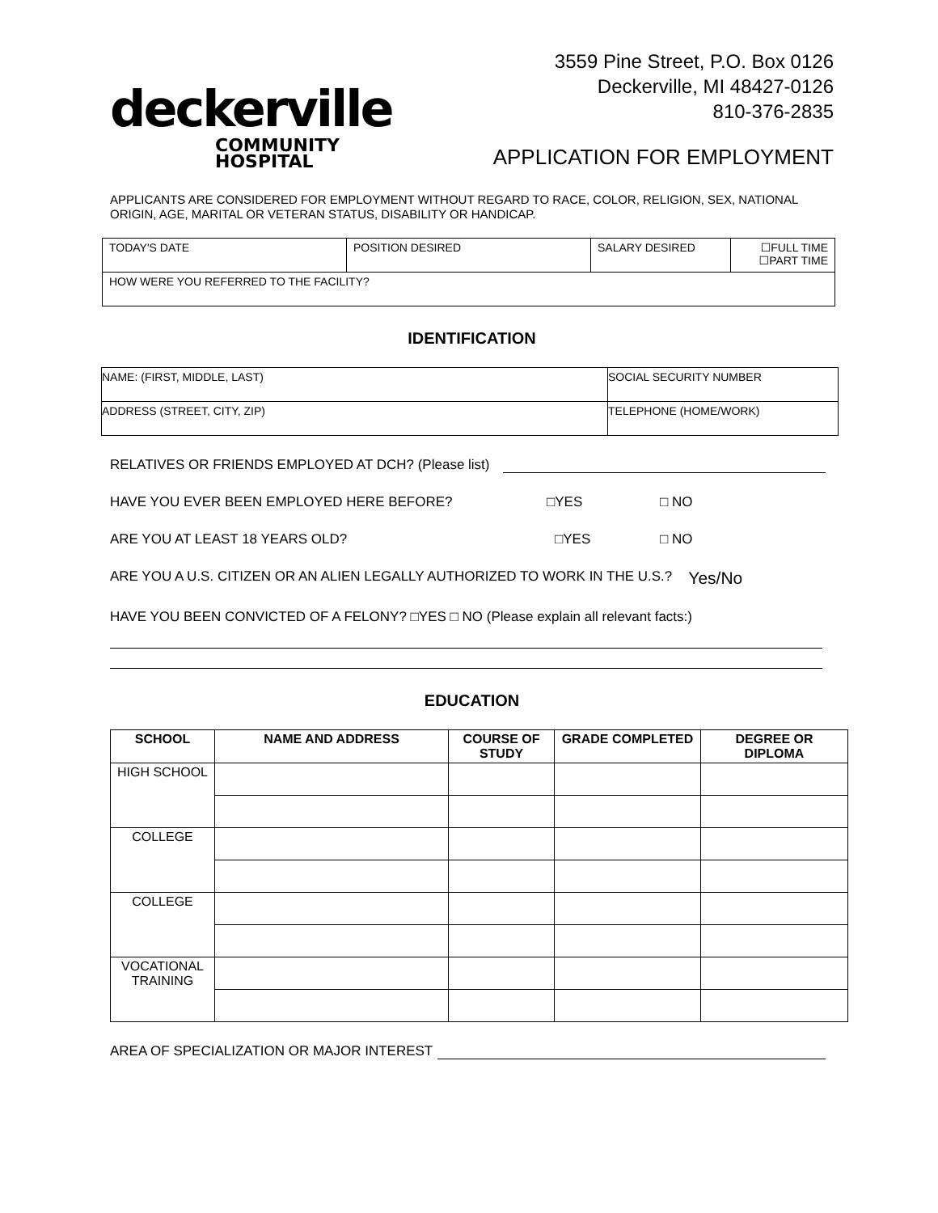deckerville
COMMUNITY
HOSPITAL
3559 Pine Street, P.O. Box 0126
Deckerville, MI 48427-0126
810-376-2835
APPLICATION FOR EMPLOYMENT
APPLICANTS ARE CONSIDERED FOR EMPLOYMENT WITHOUT REGARD TO RACE, COLOR, RELIGION, SEX, NATIONAL ORIGIN, AGE, MARITAL OR VETERAN STATUS, DISABILITY OR HANDICAP.
| TODAY'S DATE | POSITION DESIRED | SALARY DESIRED | ☐FULL TIME ☐PART TIME |
| HOW WERE YOU REFERRED TO THE FACILITY? | | | |
IDENTIFICATION
| NAME: (FIRST, MIDDLE, LAST) | SOCIAL SECURITY NUMBER |
| ADDRESS (STREET, CITY, ZIP) | TELEPHONE (HOME/WORK) |
RELATIVES OR FRIENDS EMPLOYED AT DCH? (Please list)
HAVE YOU EVER BEEN EMPLOYED HERE BEFORE? □YES □ NO
ARE YOU AT LEAST 18 YEARS OLD? □YES □ NO
ARE YOU A U.S. CITIZEN OR AN ALIEN LEGALLY AUTHORIZED TO WORK IN THE U.S.? Yes/No
HAVE YOU BEEN CONVICTED OF A FELONY? □YES □ NO (Please explain all relevant facts:)
EDUCATION
| SCHOOL | NAME AND ADDRESS | COURSE OF STUDY | GRADE COMPLETED | DEGREE OR DIPLOMA |
| --- | --- | --- | --- | --- |
| HIGH SCHOOL | | | | |
| COLLEGE | | | | |
| COLLEGE | | | | |
| VOCATIONAL TRAINING | | | | |
AREA OF SPECIALIZATION OR MAJOR INTEREST